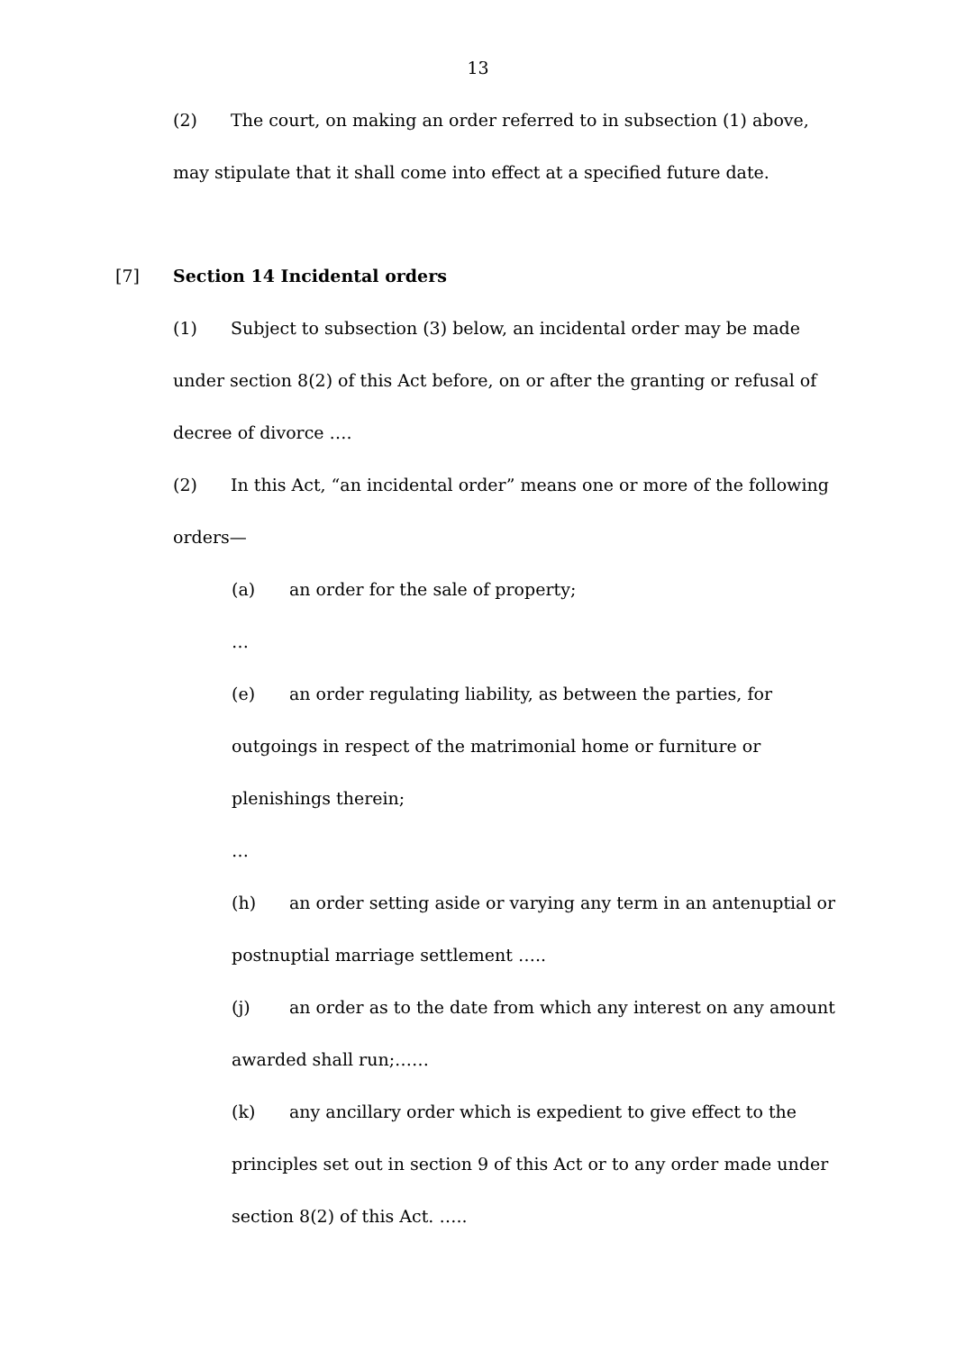13
(2) The court, on making an order referred to in subsection (1) above, may stipulate that it shall come into effect at a specified future date.
[7] Section 14 Incidental orders
(1) Subject to subsection (3) below, an incidental order may be made under section 8(2) of this Act before, on or after the granting or refusal of decree of divorce ….
(2) In this Act, “an incidental order” means one or more of the following orders—
(a) an order for the sale of property;
…
(e) an order regulating liability, as between the parties, for outgoings in respect of the matrimonial home or furniture or plenishings therein;
…
(h) an order setting aside or varying any term in an antenuptial or postnuptial marriage settlement …..
(j) an order as to the date from which any interest on any amount awarded shall run;……
(k) any ancillary order which is expedient to give effect to the principles set out in section 9 of this Act or to any order made under section 8(2) of this Act. …..